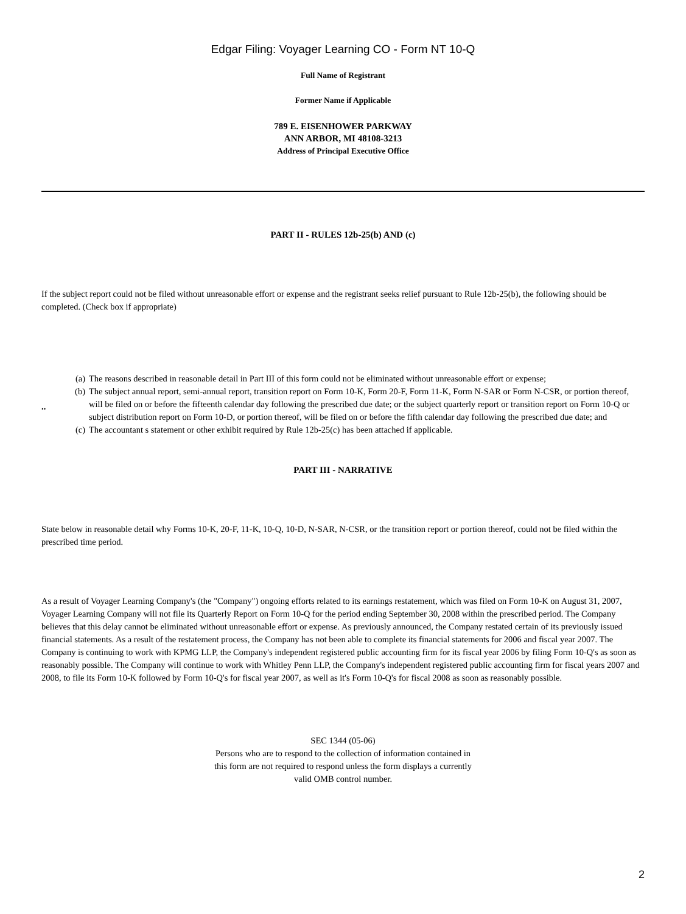Edgar Filing: Voyager Learning CO - Form NT 10-Q
Full Name of Registrant
Former Name if Applicable
789 E. EISENHOWER PARKWAY
ANN ARBOR, MI 48108-3213
Address of Principal Executive Office
PART II - RULES 12b-25(b) AND (c)
If the subject report could not be filed without unreasonable effort or expense and the registrant seeks relief pursuant to Rule 12b-25(b), the following should be completed. (Check box if appropriate)
..
(a) The reasons described in reasonable detail in Part III of this form could not be eliminated without unreasonable effort or expense;
(b) The subject annual report, semi-annual report, transition report on Form 10-K, Form 20-F, Form 11-K, Form N-SAR or Form N-CSR, or portion thereof, will be filed on or before the fifteenth calendar day following the prescribed due date; or the subject quarterly report or transition report on Form 10-Q or subject distribution report on Form 10-D, or portion thereof, will be filed on or before the fifth calendar day following the prescribed due date; and
(c) The accountant s statement or other exhibit required by Rule 12b-25(c) has been attached if applicable.
PART III - NARRATIVE
State below in reasonable detail why Forms 10-K, 20-F, 11-K, 10-Q, 10-D, N-SAR, N-CSR, or the transition report or portion thereof, could not be filed within the prescribed time period.
As a result of Voyager Learning Company's (the "Company") ongoing efforts related to its earnings restatement, which was filed on Form 10-K on August 31, 2007, Voyager Learning Company will not file its Quarterly Report on Form 10-Q for the period ending September 30, 2008 within the prescribed period. The Company believes that this delay cannot be eliminated without unreasonable effort or expense. As previously announced, the Company restated certain of its previously issued financial statements. As a result of the restatement process, the Company has not been able to complete its financial statements for 2006 and fiscal year 2007. The Company is continuing to work with KPMG LLP, the Company's independent registered public accounting firm for its fiscal year 2006 by filing Form 10-Q's as soon as reasonably possible. The Company will continue to work with Whitley Penn LLP, the Company's independent registered public accounting firm for fiscal years 2007 and 2008, to file its Form 10-K followed by Form 10-Q's for fiscal year 2007, as well as it's Form 10-Q's for fiscal 2008 as soon as reasonably possible.
SEC 1344 (05-06)
Persons who are to respond to the collection of information contained in
this form are not required to respond unless the form displays a currently
valid OMB control number.
2